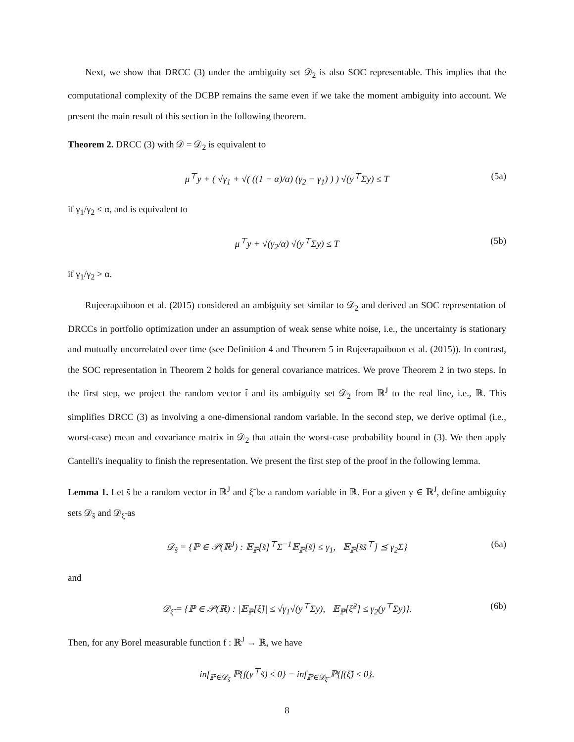Next, we show that DRCC (3) under the ambiguity set 𝒟<sub>2</sub> is also SOC representable. This implies that the computational complexity of the DCBP remains the same even if we take the moment ambiguity into account. We present the main result of this section in the following theorem.
Theorem 2. DRCC (3) with 𝒟 = 𝒟<sub>2</sub> is equivalent to
μ<sup>⊤</sup>y + ( √γ<sub>1</sub> + √( ((1 − α)/α) (γ<sub>2</sub> − γ<sub>1</sub>) ) ) √(y<sup>⊤</sup>Σy) ≤ T (5a)
if γ<sub>1</sub>/γ<sub>2</sub> ≤ α, and is equivalent to
μ<sup>⊤</sup>y + √(γ<sub>2</sub>/α) √(y<sup>⊤</sup>Σy) ≤ T (5b)
if γ<sub>1</sub>/γ<sub>2</sub> > α.
Rujeerapaiboon et al. (2015) considered an ambiguity set similar to 𝒟<sub>2</sub> and derived an SOC representation of DRCCs in portfolio optimization under an assumption of weak sense white noise, i.e., the uncertainty is stationary and mutually uncorrelated over time (see Definition 4 and Theorem 5 in Rujeerapaiboon et al. (2015)). In contrast, the SOC representation in Theorem 2 holds for general covariance matrices. We prove Theorem 2 in two steps. In the first step, we project the random vector t̃ and its ambiguity set 𝒟<sub>2</sub> from ℝ<sup>J</sup> to the real line, i.e., ℝ. This simplifies DRCC (3) as involving a one-dimensional random variable. In the second step, we derive optimal (i.e., worst-case) mean and covariance matrix in 𝒟<sub>2</sub> that attain the worst-case probability bound in (3). We then apply Cantelli's inequality to finish the representation. We present the first step of the proof in the following lemma.
Lemma 1. Let s̃ be a random vector in ℝ<sup>J</sup> and ξ̃ be a random variable in ℝ. For a given y ∈ ℝ<sup>J</sup>, define ambiguity sets 𝒟<sub>s̃</sub> and 𝒟<sub>ξ̃</sub> as
𝒟<sub>s̃</sub> = {ℙ ∈ 𝒫(ℝ<sup>J</sup>) : 𝔼<sub>ℙ</sub>[s̃]<sup>⊤</sup>Σ<sup>−1</sup>𝔼<sub>ℙ</sub>[s̃] ≤ γ<sub>1</sub>, 𝔼<sub>ℙ</sub>[s̃s̃<sup>⊤</sup>] ⪯ γ<sub>2</sub>Σ} (6a)
and
𝒟<sub>ξ̃</sub> = {ℙ ∈ 𝒫(ℝ) : |𝔼<sub>ℙ</sub>[ξ̃]| ≤ √γ<sub>1</sub>√(y<sup>⊤</sup>Σy), 𝔼<sub>ℙ</sub>[ξ̃<sup>2</sup>] ≤ γ<sub>2</sub>(y<sup>⊤</sup>Σy)}. (6b)
Then, for any Borel measurable function f : ℝ<sup>J</sup> → ℝ, we have
inf<sub>ℙ∈𝒟<sub>s̃</sub></sub> ℙ{f(y<sup>⊤</sup>s̃) ≤ 0} = inf<sub>ℙ∈𝒟<sub>ξ̃</sub></sub> ℙ{f(ξ̃) ≤ 0}.
8